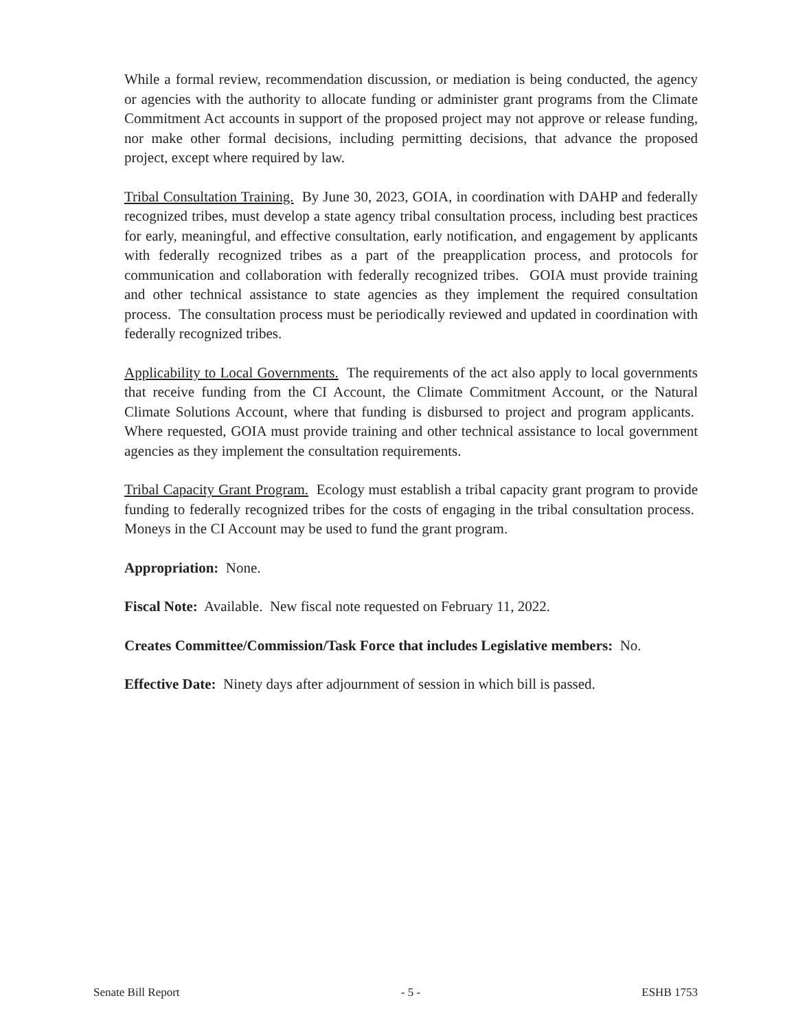While a formal review, recommendation discussion, or mediation is being conducted, the agency or agencies with the authority to allocate funding or administer grant programs from the Climate Commitment Act accounts in support of the proposed project may not approve or release funding, nor make other formal decisions, including permitting decisions, that advance the proposed project, except where required by law.
Tribal Consultation Training. By June 30, 2023, GOIA, in coordination with DAHP and federally recognized tribes, must develop a state agency tribal consultation process, including best practices for early, meaningful, and effective consultation, early notification, and engagement by applicants with federally recognized tribes as a part of the preapplication process, and protocols for communication and collaboration with federally recognized tribes. GOIA must provide training and other technical assistance to state agencies as they implement the required consultation process. The consultation process must be periodically reviewed and updated in coordination with federally recognized tribes.
Applicability to Local Governments. The requirements of the act also apply to local governments that receive funding from the CI Account, the Climate Commitment Account, or the Natural Climate Solutions Account, where that funding is disbursed to project and program applicants. Where requested, GOIA must provide training and other technical assistance to local government agencies as they implement the consultation requirements.
Tribal Capacity Grant Program. Ecology must establish a tribal capacity grant program to provide funding to federally recognized tribes for the costs of engaging in the tribal consultation process. Moneys in the CI Account may be used to fund the grant program.
Appropriation: None.
Fiscal Note: Available. New fiscal note requested on February 11, 2022.
Creates Committee/Commission/Task Force that includes Legislative members: No.
Effective Date: Ninety days after adjournment of session in which bill is passed.
Senate Bill Report - 5 - ESHB 1753